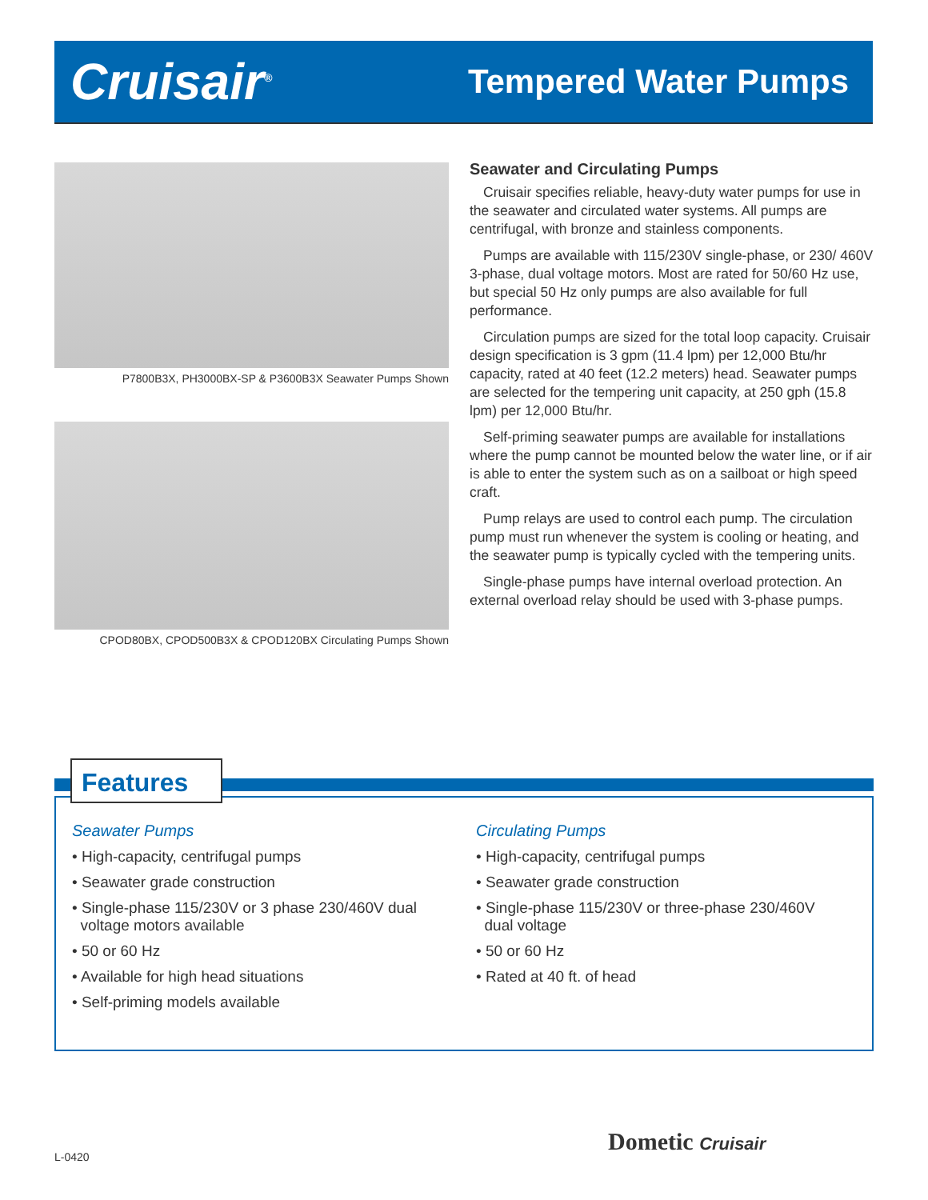Cruisair<sup>®</sup>
Tempered Water Pumps
P7800B3X, PH3000BX-SP & P3600B3X Seawater Pumps Shown
CPOD80BX, CPOD500B3X & CPOD120BX Circulating Pumps Shown
Seawater and Circulating Pumps
Cruisair specifies reliable, heavy-duty water pumps for use in the seawater and circulated water systems. All pumps are centrifugal, with bronze and stainless components.
Pumps are available with 115/230V single-phase, or 230/ 460V 3-phase, dual voltage motors. Most are rated for 50/60 Hz use, but special 50 Hz only pumps are also available for full performance.
Circulation pumps are sized for the total loop capacity. Cruisair design specification is 3 gpm (11.4 lpm) per 12,000 Btu/hr capacity, rated at 40 feet (12.2 meters) head. Seawater pumps are selected for the tempering unit capacity, at 250 gph (15.8 lpm) per 12,000 Btu/hr.
Self-priming seawater pumps are available for installations where the pump cannot be mounted below the water line, or if air is able to enter the system such as on a sailboat or high speed craft.
Pump relays are used to control each pump. The circulation pump must run whenever the system is cooling or heating, and the seawater pump is typically cycled with the tempering units.
Single-phase pumps have internal overload protection. An external overload relay should be used with 3-phase pumps.
Seawater Pumps
• High-capacity, centrifugal pumps
• Seawater grade construction
• Single-phase 115/230V or 3 phase 230/460V dual
voltage motors available
• 50 or 60 Hz
• Available for high head situations
• Self-priming models available
Circulating Pumps
• High-capacity, centrifugal pumps
• Seawater grade construction
• Single-phase 115/230V or three-phase 230/460V
dual voltage
• 50 or 60 Hz
• Rated at 40 ft. of head
Features
L-0420
Dometic Cruisair